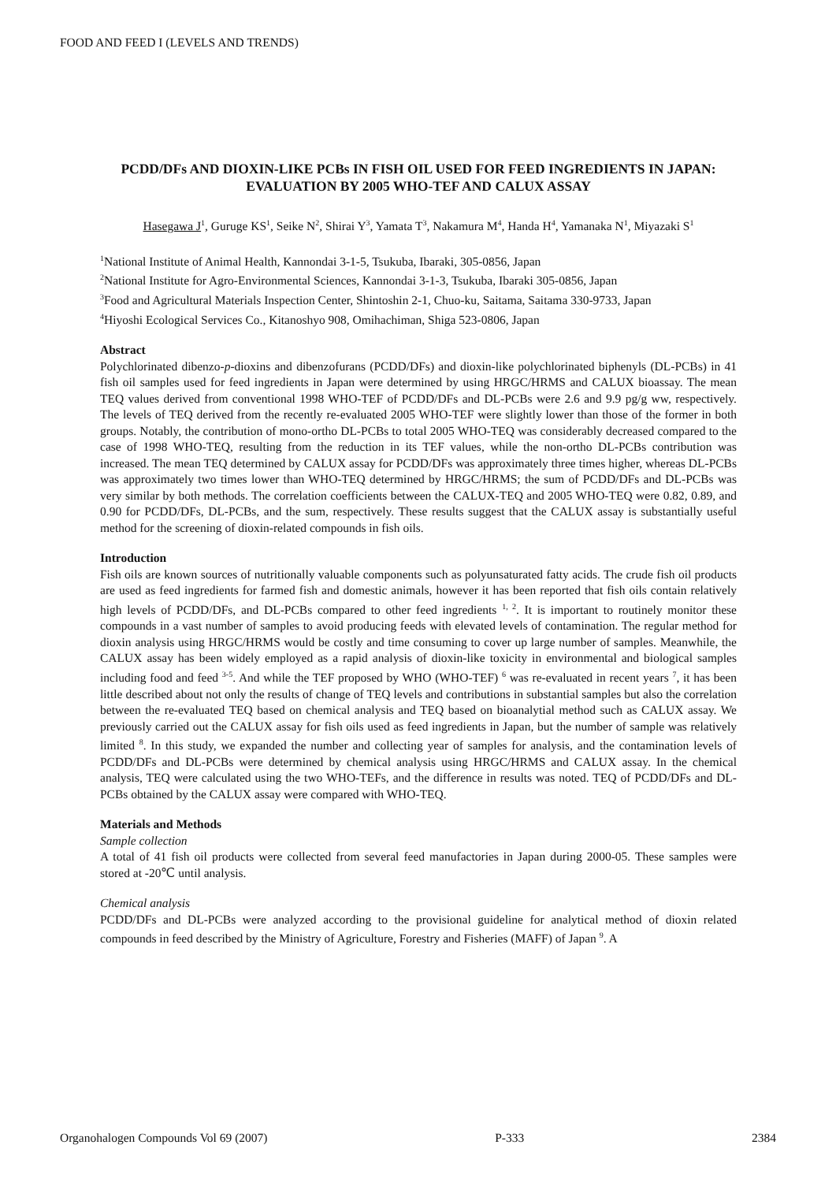FOOD AND FEED I (LEVELS AND TRENDS)
PCDD/DFs AND DIOXIN-LIKE PCBs IN FISH OIL USED FOR FEED INGREDIENTS IN JAPAN: EVALUATION BY 2005 WHO-TEF AND CALUX ASSAY
Hasegawa J<sup>1</sup>, Guruge KS<sup>1</sup>, Seike N<sup>2</sup>, Shirai Y<sup>3</sup>, Yamata T<sup>3</sup>, Nakamura M<sup>4</sup>, Handa H<sup>4</sup>, Yamanaka N<sup>1</sup>, Miyazaki S<sup>1</sup>
<sup>1</sup> National Institute of Animal Health, Kannondai 3-1-5, Tsukuba, Ibaraki, 305-0856, Japan
<sup>2</sup> National Institute for Agro-Environmental Sciences, Kannondai 3-1-3, Tsukuba, Ibaraki 305-0856, Japan
<sup>3</sup> Food and Agricultural Materials Inspection Center, Shintoshin 2-1, Chuo-ku, Saitama, Saitama 330-9733, Japan
<sup>4</sup> Hiyoshi Ecological Services Co., Kitanoshyo 908, Omihachiman, Shiga 523-0806, Japan
Abstract
Polychlorinated dibenzo-p-dioxins and dibenzofurans (PCDD/DFs) and dioxin-like polychlorinated biphenyls (DL-PCBs) in 41 fish oil samples used for feed ingredients in Japan were determined by using HRGC/HRMS and CALUX bioassay. The mean TEQ values derived from conventional 1998 WHO-TEF of PCDD/DFs and DL-PCBs were 2.6 and 9.9 pg/g ww, respectively. The levels of TEQ derived from the recently re-evaluated 2005 WHO-TEF were slightly lower than those of the former in both groups. Notably, the contribution of mono-ortho DL-PCBs to total 2005 WHO-TEQ was considerably decreased compared to the case of 1998 WHO-TEQ, resulting from the reduction in its TEF values, while the non-ortho DL-PCBs contribution was increased. The mean TEQ determined by CALUX assay for PCDD/DFs was approximately three times higher, whereas DL-PCBs was approximately two times lower than WHO-TEQ determined by HRGC/HRMS; the sum of PCDD/DFs and DL-PCBs was very similar by both methods. The correlation coefficients between the CALUX-TEQ and 2005 WHO-TEQ were 0.82, 0.89, and 0.90 for PCDD/DFs, DL-PCBs, and the sum, respectively. These results suggest that the CALUX assay is substantially useful method for the screening of dioxin-related compounds in fish oils.
Introduction
Fish oils are known sources of nutritionally valuable components such as polyunsaturated fatty acids. The crude fish oil products are used as feed ingredients for farmed fish and domestic animals, however it has been reported that fish oils contain relatively high levels of PCDD/DFs, and DL-PCBs compared to other feed ingredients <sup>1, 2</sup>. It is important to routinely monitor these compounds in a vast number of samples to avoid producing feeds with elevated levels of contamination. The regular method for dioxin analysis using HRGC/HRMS would be costly and time consuming to cover up large number of samples. Meanwhile, the CALUX assay has been widely employed as a rapid analysis of dioxin-like toxicity in environmental and biological samples including food and feed <sup>3-5</sup>. And while the TEF proposed by WHO (WHO-TEF) <sup>6</sup> was re-evaluated in recent years <sup>7</sup>, it has been little described about not only the results of change of TEQ levels and contributions in substantial samples but also the correlation between the re-evaluated TEQ based on chemical analysis and TEQ based on bioanalytial method such as CALUX assay. We previously carried out the CALUX assay for fish oils used as feed ingredients in Japan, but the number of sample was relatively limited <sup>8</sup>. In this study, we expanded the number and collecting year of samples for analysis, and the contamination levels of PCDD/DFs and DL-PCBs were determined by chemical analysis using HRGC/HRMS and CALUX assay. In the chemical analysis, TEQ were calculated using the two WHO-TEFs, and the difference in results was noted. TEQ of PCDD/DFs and DL-PCBs obtained by the CALUX assay were compared with WHO-TEQ.
Materials and Methods
Sample collection
A total of 41 fish oil products were collected from several feed manufactories in Japan during 2000-05. These samples were stored at -20℃ until analysis.
Chemical analysis
PCDD/DFs and DL-PCBs were analyzed according to the provisional guideline for analytical method of dioxin related compounds in feed described by the Ministry of Agriculture, Forestry and Fisheries (MAFF) of Japan <sup>9</sup>. A
Organohalogen Compounds Vol 69 (2007) P-333 2384